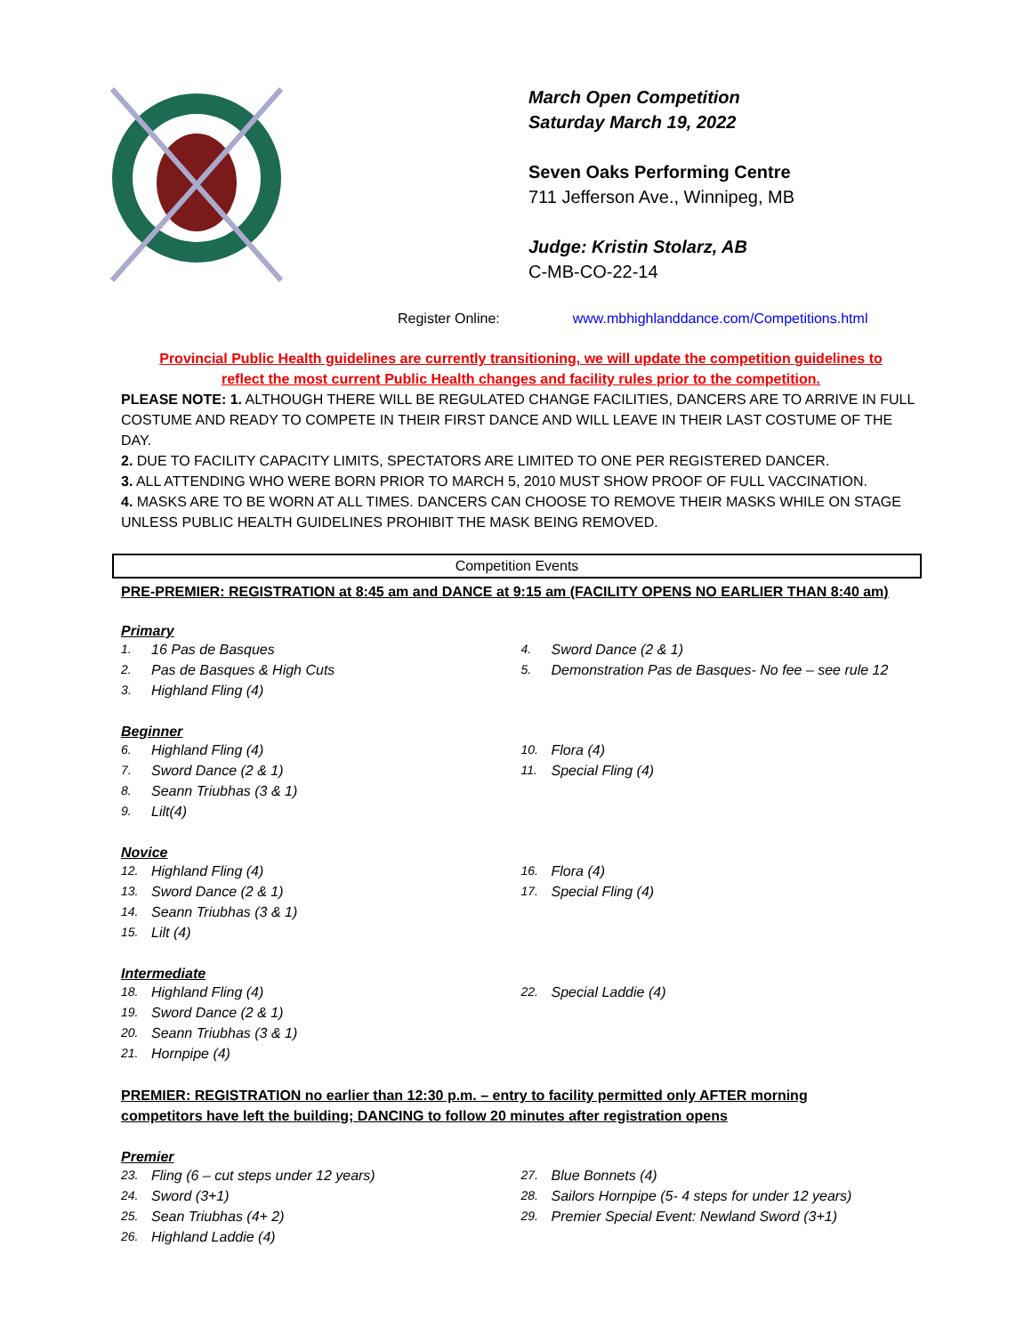March Open Competition
Saturday March 19, 2022
Seven Oaks Performing Centre
711 Jefferson Ave., Winnipeg, MB
Judge: Kristin Stolarz, AB
C-MB-CO-22-14
Register Online: www.mbhighlanddance.com/Competitions.html
Provincial Public Health guidelines are currently transitioning, we will update the competition guidelines to
reflect the most current Public Health changes and facility rules prior to the competition.
PLEASE NOTE: 1. ALTHOUGH THERE WILL BE REGULATED CHANGE FACILITIES, DANCERS ARE TO ARRIVE IN FULL COSTUME AND READY TO COMPETE IN THEIR FIRST DANCE AND WILL LEAVE IN THEIR LAST COSTUME OF THE DAY.
2. DUE TO FACILITY CAPACITY LIMITS, SPECTATORS ARE LIMITED TO ONE PER REGISTERED DANCER.
3. ALL ATTENDING WHO WERE BORN PRIOR TO MARCH 5, 2010 MUST SHOW PROOF OF FULL VACCINATION.
4. MASKS ARE TO BE WORN AT ALL TIMES. DANCERS CAN CHOOSE TO REMOVE THEIR MASKS WHILE ON STAGE UNLESS PUBLIC HEALTH GUIDELINES PROHIBIT THE MASK BEING REMOVED.
Competition Events
PRE-PREMIER: REGISTRATION at 8:45 am and DANCE at 9:15 am (FACILITY OPENS NO EARLIER THAN 8:40 am)
Primary
1. 16 Pas de Basques
2. Pas de Basques & High Cuts
3. Highland Fling (4)
4. Sword Dance (2 & 1)
5. Demonstration Pas de Basques- No fee – see rule 12
Beginner
6. Highland Fling (4)
7. Sword Dance (2 & 1)
8. Seann Triubhas (3 & 1)
9. Lilt(4)
10. Flora (4)
11. Special Fling (4)
Novice
12. Highland Fling (4)
13. Sword Dance (2 & 1)
14. Seann Triubhas (3 & 1)
15. Lilt (4)
16. Flora (4)
17. Special Fling (4)
Intermediate
18. Highland Fling (4)
19. Sword Dance (2 & 1)
20. Seann Triubhas (3 & 1)
21. Hornpipe (4)
22. Special Laddie (4)
PREMIER: REGISTRATION no earlier than 12:30 p.m. – entry to facility permitted only AFTER morning
competitors have left the building; DANCING to follow 20 minutes after registration opens
Premier
23. Fling (6 – cut steps under 12 years)
24. Sword (3+1)
25. Sean Triubhas (4+ 2)
26. Highland Laddie (4)
27. Blue Bonnets (4)
28. Sailors Hornpipe (5- 4 steps for under 12 years)
29. Premier Special Event: Newland Sword (3+1)